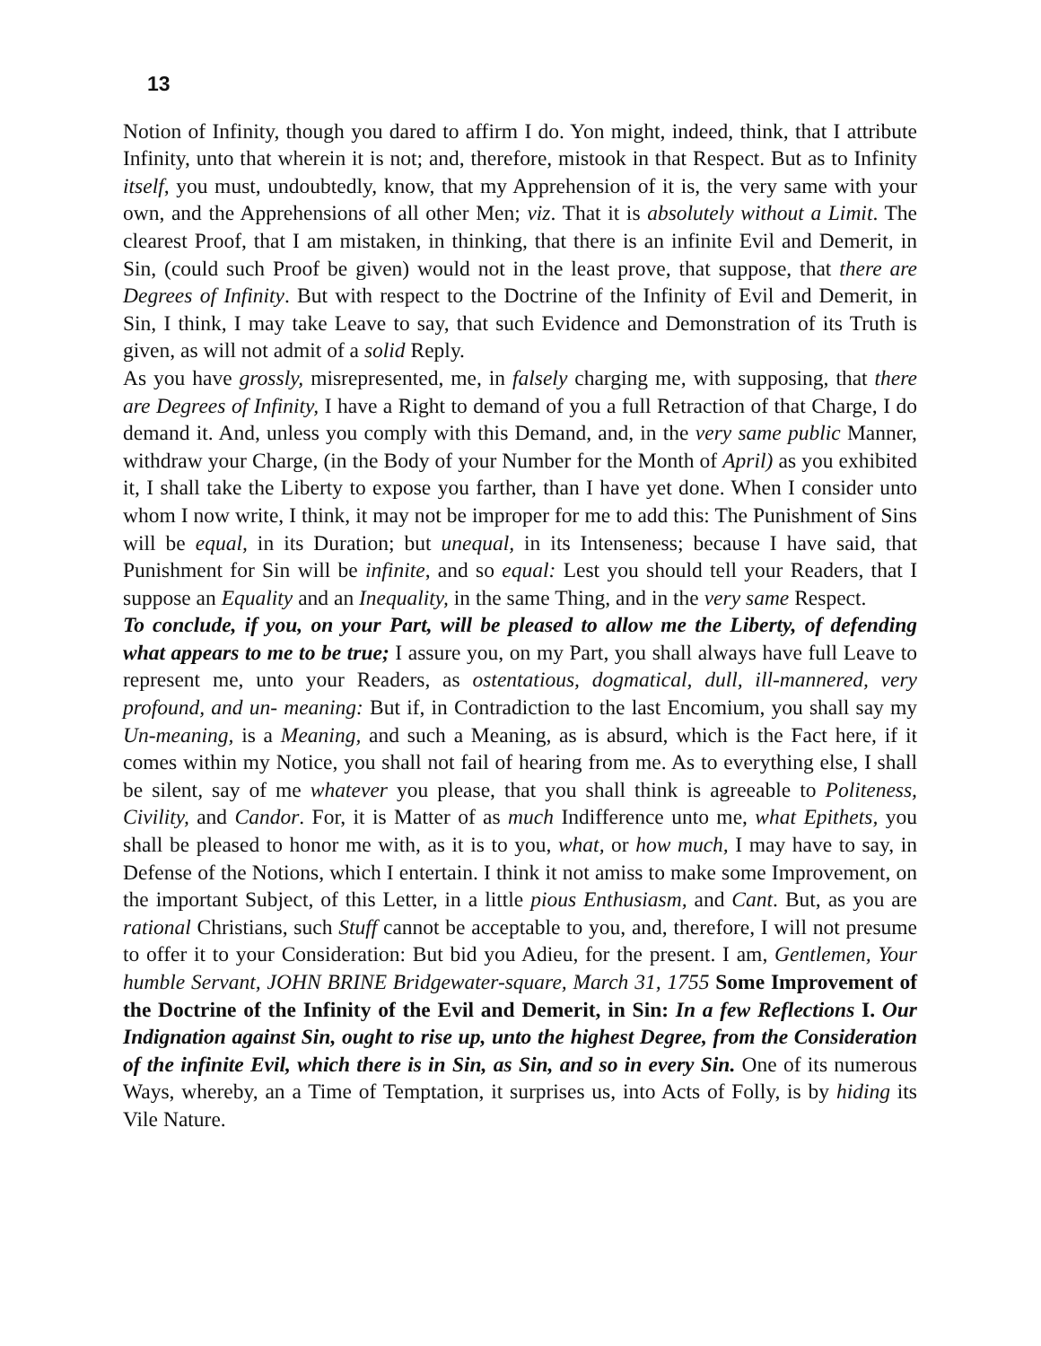13
Notion of Infinity, though you dared to affirm I do. Yon might, indeed, think, that I attribute Infinity, unto that wherein it is not; and, therefore, mistook in that Respect. But as to Infinity itself, you must, undoubtedly, know, that my Apprehension of it is, the very same with your own, and the Apprehensions of all other Men; viz. That it is absolutely without a Limit. The clearest Proof, that I am mistaken, in thinking, that there is an infinite Evil and Demerit, in Sin, (could such Proof be given) would not in the least prove, that suppose, that there are Degrees of Infinity. But with respect to the Doctrine of the Infinity of Evil and Demerit, in Sin, I think, I may take Leave to say, that such Evidence and Demonstration of its Truth is given, as will not admit of a solid Reply.
As you have grossly, misrepresented, me, in falsely charging me, with supposing, that there are Degrees of Infinity, I have a Right to demand of you a full Retraction of that Charge, I do demand it. And, unless you comply with this Demand, and, in the very same public Manner, withdraw your Charge, (in the Body of your Number for the Month of April) as you exhibited it, I shall take the Liberty to expose you farther, than I have yet done. When I consider unto whom I now write, I think, it may not be improper for me to add this: The Punishment of Sins will be equal, in its Duration; but unequal, in its Intenseness; because I have said, that Punishment for Sin will be infinite, and so equal: Lest you should tell your Readers, that I suppose an Equality and an Inequality, in the same Thing, and in the very same Respect.
To conclude, if you, on your Part, will be pleased to allow me the Liberty, of defending what appears to me to be true; I assure you, on my Part, you shall always have full Leave to represent me, unto your Readers, as ostentatious, dogmatical, dull, ill-mannered, very profound, and un- meaning: But if, in Contradiction to the last Encomium, you shall say my Un-meaning, is a Meaning, and such a Meaning, as is absurd, which is the Fact here, if it comes within my Notice, you shall not fail of hearing from me. As to everything else, I shall be silent, say of me whatever you please, that you shall think is agreeable to Politeness, Civility, and Candor. For, it is Matter of as much Indifference unto me, what Epithets, you shall be pleased to honor me with, as it is to you, what, or how much, I may have to say, in Defense of the Notions, which I entertain. I think it not amiss to make some Improvement, on the important Subject, of this Letter, in a little pious Enthusiasm, and Cant. But, as you are rational Christians, such Stuff cannot be acceptable to you, and, therefore, I will not presume to offer it to your Consideration: But bid you Adieu, for the present. I am, Gentlemen, Your humble Servant, JOHN BRINE Bridgewater-square, March 31, 1755 Some Improvement of the Doctrine of the Infinity of the Evil and Demerit, in Sin: In a few Reflections I. Our Indignation against Sin, ought to rise up, unto the highest Degree, from the Consideration of the infinite Evil, which there is in Sin, as Sin, and so in every Sin. One of its numerous Ways, whereby, an a Time of Temptation, it surprises us, into Acts of Folly, is by hiding its Vile Nature.